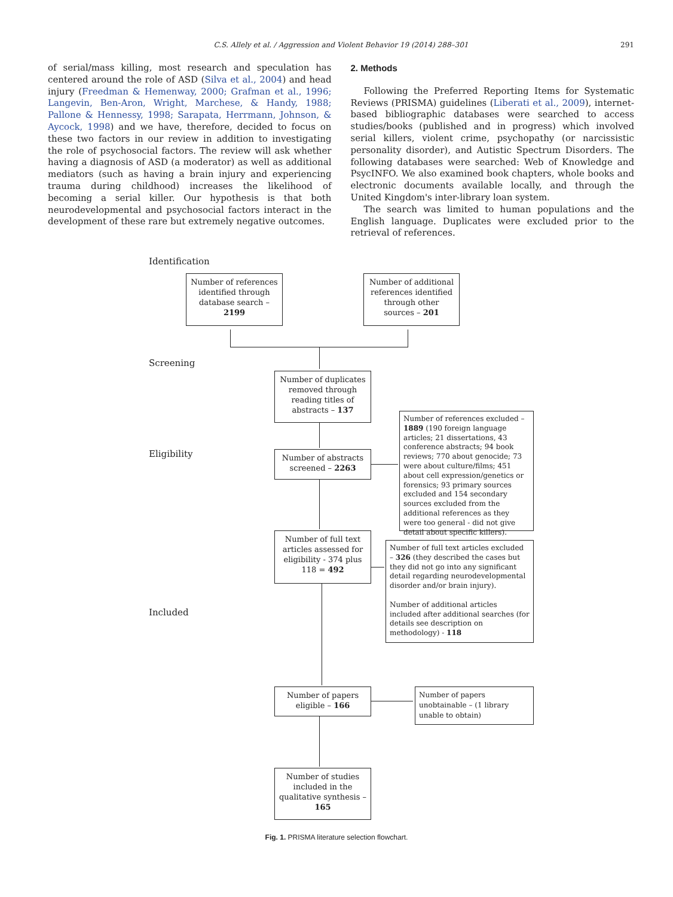C.S. Allely et al. / Aggression and Violent Behavior 19 (2014) 288–301 291
of serial/mass killing, most research and speculation has centered around the role of ASD (Silva et al., 2004) and head injury (Freedman & Hemenway, 2000; Grafman et al., 1996; Langevin, Ben-Aron, Wright, Marchese, & Handy, 1988; Pallone & Hennessy, 1998; Sarapata, Herrmann, Johnson, & Aycock, 1998) and we have, therefore, decided to focus on these two factors in our review in addition to investigating the role of psychosocial factors. The review will ask whether having a diagnosis of ASD (a moderator) as well as additional mediators (such as having a brain injury and experiencing trauma during childhood) increases the likelihood of becoming a serial killer. Our hypothesis is that both neurodevelopmental and psychosocial factors interact in the development of these rare but extremely negative outcomes.
2. Methods
Following the Preferred Reporting Items for Systematic Reviews (PRISMA) guidelines (Liberati et al., 2009), internet-based bibliographic databases were searched to access studies/books (published and in progress) which involved serial killers, violent crime, psychopathy (or narcissistic personality disorder), and Autistic Spectrum Disorders. The following databases were searched: Web of Knowledge and PsycINFO. We also examined book chapters, whole books and electronic documents available locally, and through the United Kingdom's inter-library loan system.
The search was limited to human populations and the English language. Duplicates were excluded prior to the retrieval of references.
Identification
Number of references identified through database search – 2199
Number of additional references identified through other sources – 201
Screening
Number of duplicates removed through reading titles of abstracts – 137
Eligibility
Number of abstracts screened – 2263
Number of references excluded – 1889 (190 foreign language articles; 21 dissertations, 43 conference abstracts; 94 book reviews; 770 about genocide; 73 were about culture/films; 451 about cell expression/genetics or forensics; 93 primary sources excluded and 154 secondary sources excluded from the additional references as they were too general - did not give detail about specific killers).
Number of full text articles assessed for eligibility - 374 plus 118 = 492
Number of full text articles excluded – 326 (they described the cases but they did not go into any significant detail regarding neurodevelopmental disorder and/or brain injury).
Number of additional articles included after additional searches (for details see description on methodology) - 118
Included
Number of papers eligible – 166
Number of papers unobtainable – (1 library unable to obtain)
Number of studies included in the qualitative synthesis – 165
Fig. 1. PRISMA literature selection flowchart.